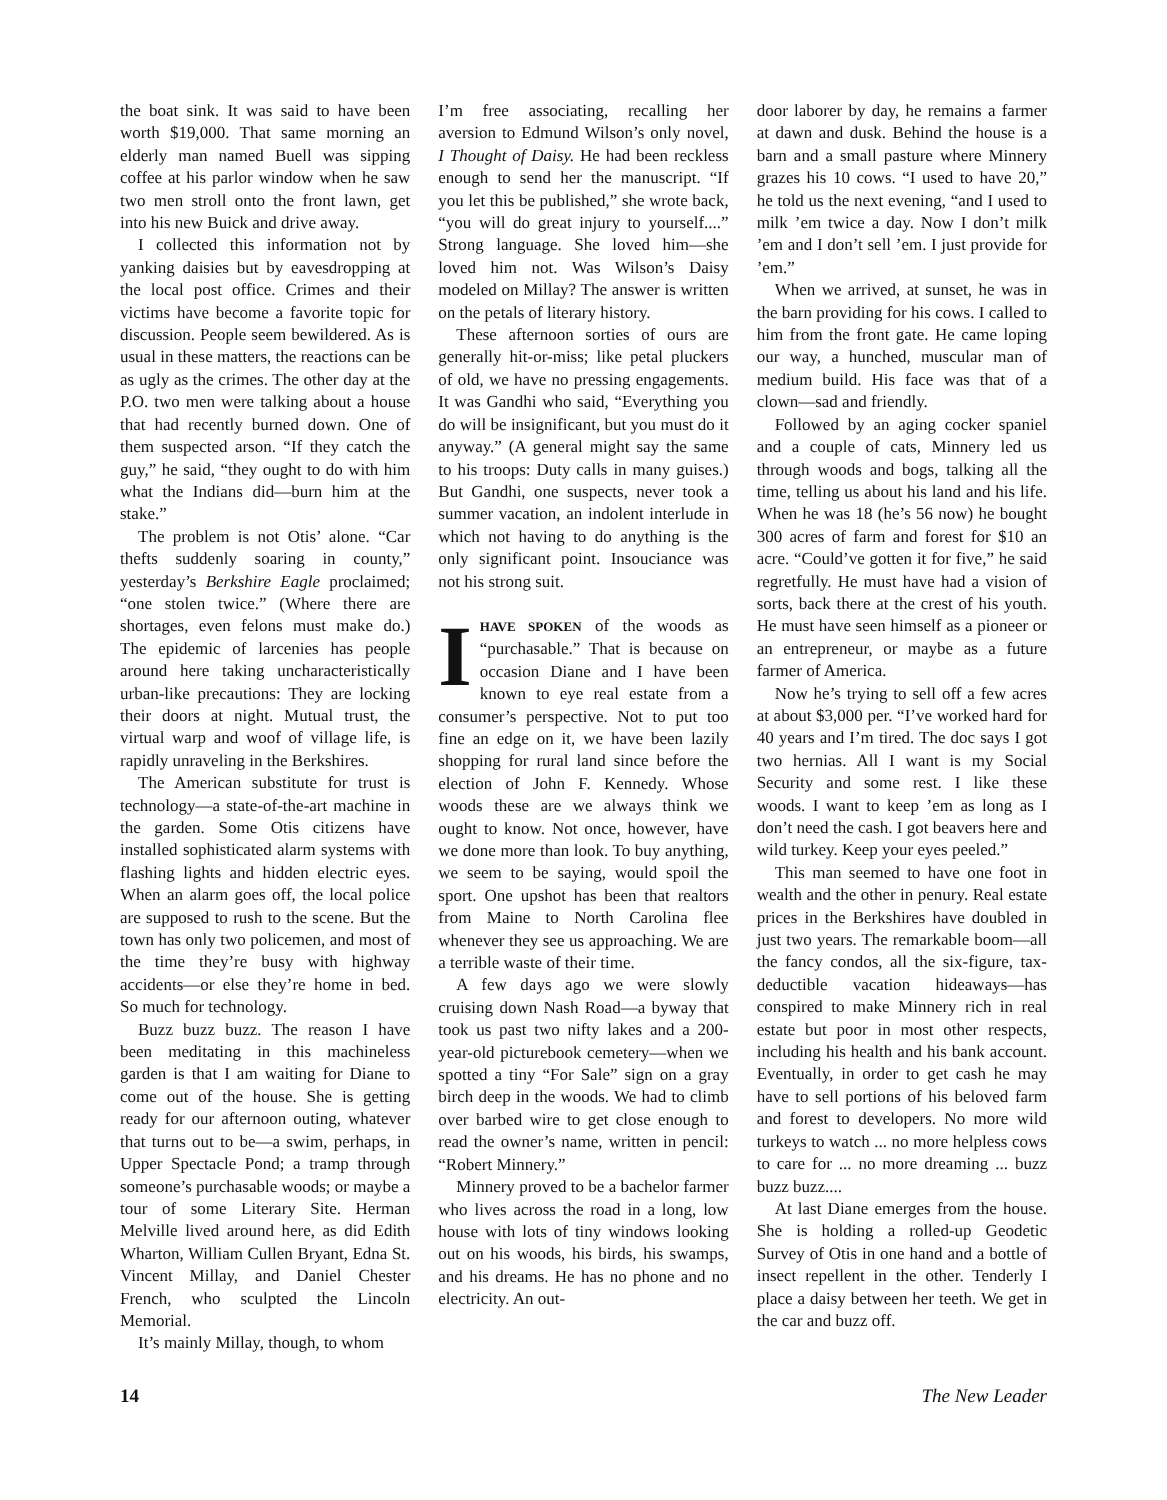the boat sink. It was said to have been worth $19,000. That same morning an elderly man named Buell was sipping coffee at his parlor window when he saw two men stroll onto the front lawn, get into his new Buick and drive away.
I collected this information not by yanking daisies but by eavesdropping at the local post office. Crimes and their victims have become a favorite topic for discussion. People seem bewildered. As is usual in these matters, the reactions can be as ugly as the crimes. The other day at the P.O. two men were talking about a house that had recently burned down. One of them suspected arson. “If they catch the guy,” he said, “they ought to do with him what the Indians did—burn him at the stake.”
The problem is not Otis’ alone. “Car thefts suddenly soaring in county,” yesterday’s Berkshire Eagle proclaimed; “one stolen twice.” (Where there are shortages, even felons must make do.) The epidemic of larcenies has people around here taking uncharacteristically urban-like precautions: They are locking their doors at night. Mutual trust, the virtual warp and woof of village life, is rapidly unraveling in the Berkshires.
The American substitute for trust is technology—a state-of-the-art machine in the garden. Some Otis citizens have installed sophisticated alarm systems with flashing lights and hidden electric eyes. When an alarm goes off, the local police are supposed to rush to the scene. But the town has only two policemen, and most of the time they’re busy with highway accidents—or else they’re home in bed. So much for technology.
Buzz buzz buzz. The reason I have been meditating in this machineless garden is that I am waiting for Diane to come out of the house. She is getting ready for our afternoon outing, whatever that turns out to be—a swim, perhaps, in Upper Spectacle Pond; a tramp through someone’s purchasable woods; or maybe a tour of some Literary Site. Herman Melville lived around here, as did Edith Wharton, William Cullen Bryant, Edna St. Vincent Millay, and Daniel Chester French, who sculpted the Lincoln Memorial.
It’s mainly Millay, though, to whom
I’m free associating, recalling her aversion to Edmund Wilson’s only novel, I Thought of Daisy. He had been reckless enough to send her the manuscript. “If you let this be published,” she wrote back, “you will do great injury to yourself....” Strong language. She loved him—she loved him not. Was Wilson’s Daisy modeled on Millay? The answer is written on the petals of literary history.
These afternoon sorties of ours are generally hit-or-miss; like petal pluckers of old, we have no pressing engagements. It was Gandhi who said, “Everything you do will be insignificant, but you must do it anyway.” (A general might say the same to his troops: Duty calls in many guises.) But Gandhi, one suspects, never took a summer vacation, an indolent interlude in which not having to do anything is the only significant point. Insouciance was not his strong suit.
IHAVE SPOKEN of the woods as “purchasable.” That is because on occasion Diane and I have been known to eye real estate from a consumer’s perspective. Not to put too fine an edge on it, we have been lazily shopping for rural land since before the election of John F. Kennedy. Whose woods these are we always think we ought to know. Not once, however, have we done more than look. To buy anything, we seem to be saying, would spoil the sport. One upshot has been that realtors from Maine to North Carolina flee whenever they see us approaching. We are a terrible waste of their time.
A few days ago we were slowly cruising down Nash Road—a byway that took us past two nifty lakes and a 200-year-old picturebook cemetery—when we spotted a tiny “For Sale” sign on a gray birch deep in the woods. We had to climb over barbed wire to get close enough to read the owner’s name, written in pencil: “Robert Minnery.”
Minnery proved to be a bachelor farmer who lives across the road in a long, low house with lots of tiny windows looking out on his woods, his birds, his swamps, and his dreams. He has no phone and no electricity. An out-
door laborer by day, he remains a farmer at dawn and dusk. Behind the house is a barn and a small pasture where Minnery grazes his 10 cows. “I used to have 20,” he told us the next evening, “and I used to milk ’em twice a day. Now I don’t milk ’em and I don’t sell ’em. I just provide for ’em.”
When we arrived, at sunset, he was in the barn providing for his cows. I called to him from the front gate. He came loping our way, a hunched, muscular man of medium build. His face was that of a clown—sad and friendly.
Followed by an aging cocker spaniel and a couple of cats, Minnery led us through woods and bogs, talking all the time, telling us about his land and his life. When he was 18 (he’s 56 now) he bought 300 acres of farm and forest for $10 an acre. “Could’ve gotten it for five,” he said regretfully. He must have had a vision of sorts, back there at the crest of his youth. He must have seen himself as a pioneer or an entrepreneur, or maybe as a future farmer of America.
Now he’s trying to sell off a few acres at about $3,000 per. “I’ve worked hard for 40 years and I’m tired. The doc says I got two hernias. All I want is my Social Security and some rest. I like these woods. I want to keep ’em as long as I don’t need the cash. I got beavers here and wild turkey. Keep your eyes peeled.”
This man seemed to have one foot in wealth and the other in penury. Real estate prices in the Berkshires have doubled in just two years. The remarkable boom—all the fancy condos, all the six-figure, tax-deductible vacation hideaways—has conspired to make Minnery rich in real estate but poor in most other respects, including his health and his bank account. Eventually, in order to get cash he may have to sell portions of his beloved farm and forest to developers. No more wild turkeys to watch ... no more helpless cows to care for ... no more dreaming ... buzz buzz buzz....
At last Diane emerges from the house. She is holding a rolled-up Geodetic Survey of Otis in one hand and a bottle of insect repellent in the other. Tenderly I place a daisy between her teeth. We get in the car and buzz off.
14 The New Leader